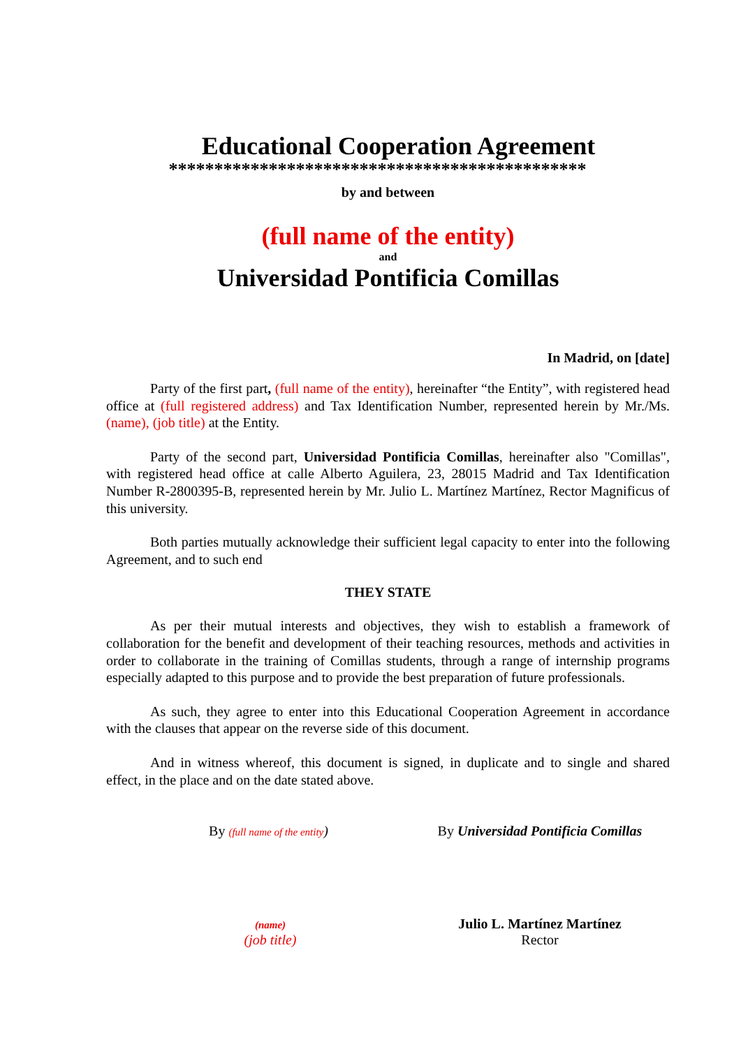Educational Cooperation Agreement
**********************************************
by and between
(full name of the entity)
and
Universidad Pontificia Comillas
In Madrid, on [date]
Party of the first part, (full name of the entity), hereinafter “the Entity”, with registered head office at (full registered address) and Tax Identification Number, represented herein by Mr./Ms. (name), (job title) at the Entity.
Party of the second part, Universidad Pontificia Comillas, hereinafter also "Comillas", with registered head office at calle Alberto Aguilera, 23, 28015 Madrid and Tax Identification Number R-2800395-B, represented herein by Mr. Julio L. Martínez Martínez, Rector Magnificus of this university.
Both parties mutually acknowledge their sufficient legal capacity to enter into the following Agreement, and to such end
THEY STATE
As per their mutual interests and objectives, they wish to establish a framework of collaboration for the benefit and development of their teaching resources, methods and activities in order to collaborate in the training of Comillas students, through a range of internship programs especially adapted to this purpose and to provide the best preparation of future professionals.
As such, they agree to enter into this Educational Cooperation Agreement in accordance with the clauses that appear on the reverse side of this document.
And in witness whereof, this document is signed, in duplicate and to single and shared effect, in the place and on the date stated above.
By (full name of the entity) By Universidad Pontificia Comillas
(name)
(job title)
Julio L. Martínez Martínez
Rector